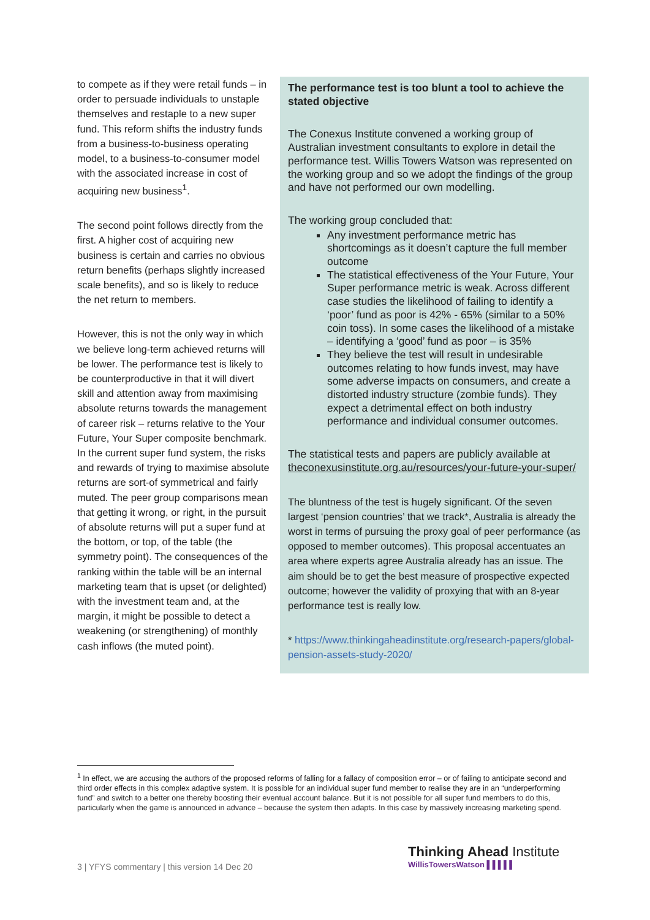to compete as if they were retail funds – in order to persuade individuals to unstaple themselves and restaple to a new super fund. This reform shifts the industry funds from a business-to-business operating model, to a business-to-consumer model with the associated increase in cost of acquiring new business<sup>1</sup>.
The second point follows directly from the first. A higher cost of acquiring new business is certain and carries no obvious return benefits (perhaps slightly increased scale benefits), and so is likely to reduce the net return to members.
However, this is not the only way in which we believe long-term achieved returns will be lower. The performance test is likely to be counterproductive in that it will divert skill and attention away from maximising absolute returns towards the management of career risk – returns relative to the Your Future, Your Super composite benchmark. In the current super fund system, the risks and rewards of trying to maximise absolute returns are sort-of symmetrical and fairly muted. The peer group comparisons mean that getting it wrong, or right, in the pursuit of absolute returns will put a super fund at the bottom, or top, of the table (the symmetry point). The consequences of the ranking within the table will be an internal marketing team that is upset (or delighted) with the investment team and, at the margin, it might be possible to detect a weakening (or strengthening) of monthly cash inflows (the muted point).
The performance test is too blunt a tool to achieve the stated objective
The Conexus Institute convened a working group of Australian investment consultants to explore in detail the performance test. Willis Towers Watson was represented on the working group and so we adopt the findings of the group and have not performed our own modelling.
The working group concluded that:
Any investment performance metric has shortcomings as it doesn’t capture the full member outcome
The statistical effectiveness of the Your Future, Your Super performance metric is weak. Across different case studies the likelihood of failing to identify a ‘poor’ fund as poor is 42% - 65% (similar to a 50% coin toss). In some cases the likelihood of a mistake – identifying a ‘good’ fund as poor – is 35%
They believe the test will result in undesirable outcomes relating to how funds invest, may have some adverse impacts on consumers, and create a distorted industry structure (zombie funds). They expect a detrimental effect on both industry performance and individual consumer outcomes.
The statistical tests and papers are publicly available at theconexusinstitute.org.au/resources/your-future-your-super/
The bluntness of the test is hugely significant. Of the seven largest ‘pension countries’ that we track*, Australia is already the worst in terms of pursuing the proxy goal of peer performance (as opposed to member outcomes). This proposal accentuates an area where experts agree Australia already has an issue. The aim should be to get the best measure of prospective expected outcome; however the validity of proxying that with an 8-year performance test is really low.
* https://www.thinkingaheadinstitute.org/research-papers/global-pension-assets-study-2020/
<sup>1</sup> In effect, we are accusing the authors of the proposed reforms of falling for a fallacy of composition error – or of failing to anticipate second and third order effects in this complex adaptive system. It is possible for an individual super fund member to realise they are in an “underperforming fund” and switch to a better one thereby boosting their eventual account balance. But it is not possible for all super fund members to do this, particularly when the game is announced in advance – because the system then adapts. In this case by massively increasing marketing spend.
3 | YFYS commentary | this version 14 Dec 20
Thinking Ahead Institute
WillisTowersWatson ▌▌▌▌▌